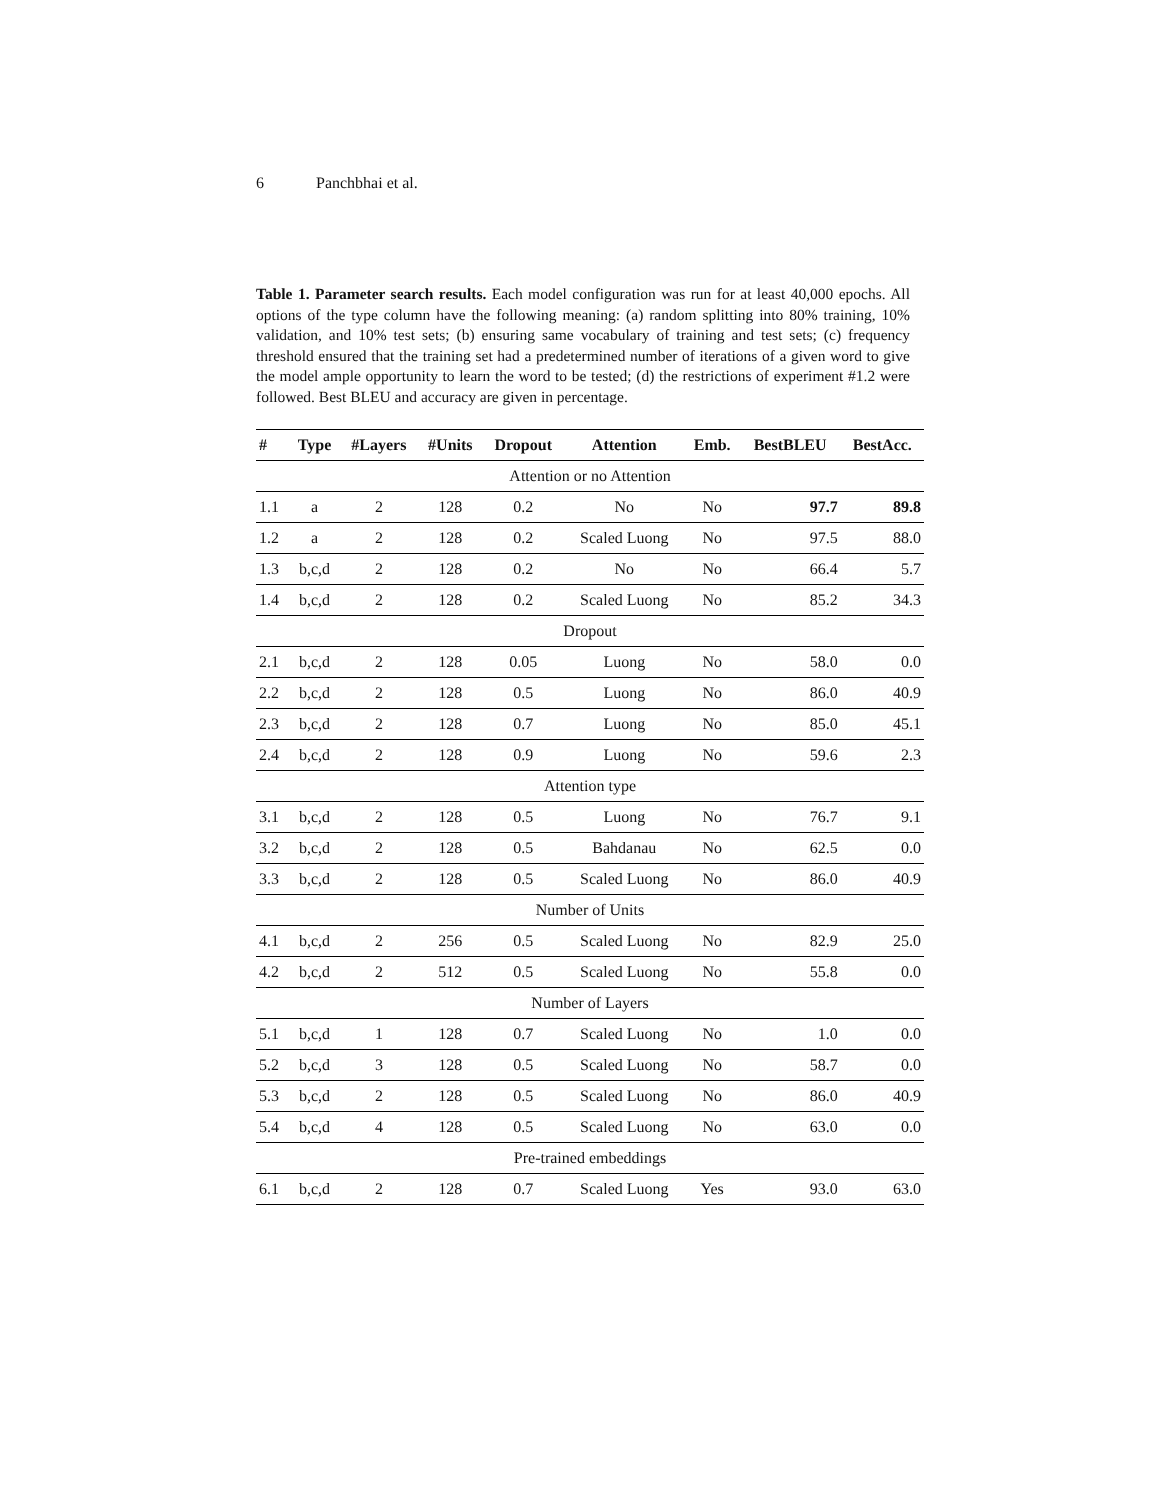6 Panchbhai et al.
Table 1. Parameter search results. Each model configuration was run for at least 40,000 epochs. All options of the type column have the following meaning: (a) random splitting into 80% training, 10% validation, and 10% test sets; (b) ensuring same vocabulary of training and test sets; (c) frequency threshold ensured that the training set had a predetermined number of iterations of a given word to give the model ample opportunity to learn the word to be tested; (d) the restrictions of experiment #1.2 were followed. Best BLEU and accuracy are given in percentage.
| # | Type | #Layers | #Units | Dropout | Attention | Emb. | BestBLEU | BestAcc. |
| --- | --- | --- | --- | --- | --- | --- | --- | --- |
| Attention or no Attention | | | | | | | | |
| 1.1 | a | 2 | 128 | 0.2 | No | No | 97.7 | 89.8 |
| 1.2 | a | 2 | 128 | 0.2 | Scaled Luong | No | 97.5 | 88.0 |
| 1.3 | b,c,d | 2 | 128 | 0.2 | No | No | 66.4 | 5.7 |
| 1.4 | b,c,d | 2 | 128 | 0.2 | Scaled Luong | No | 85.2 | 34.3 |
| Dropout | | | | | | | | |
| 2.1 | b,c,d | 2 | 128 | 0.05 | Luong | No | 58.0 | 0.0 |
| 2.2 | b,c,d | 2 | 128 | 0.5 | Luong | No | 86.0 | 40.9 |
| 2.3 | b,c,d | 2 | 128 | 0.7 | Luong | No | 85.0 | 45.1 |
| 2.4 | b,c,d | 2 | 128 | 0.9 | Luong | No | 59.6 | 2.3 |
| Attention type | | | | | | | | |
| 3.1 | b,c,d | 2 | 128 | 0.5 | Luong | No | 76.7 | 9.1 |
| 3.2 | b,c,d | 2 | 128 | 0.5 | Bahdanau | No | 62.5 | 0.0 |
| 3.3 | b,c,d | 2 | 128 | 0.5 | Scaled Luong | No | 86.0 | 40.9 |
| Number of Units | | | | | | | | |
| 4.1 | b,c,d | 2 | 256 | 0.5 | Scaled Luong | No | 82.9 | 25.0 |
| 4.2 | b,c,d | 2 | 512 | 0.5 | Scaled Luong | No | 55.8 | 0.0 |
| Number of Layers | | | | | | | | |
| 5.1 | b,c,d | 1 | 128 | 0.7 | Scaled Luong | No | 1.0 | 0.0 |
| 5.2 | b,c,d | 3 | 128 | 0.5 | Scaled Luong | No | 58.7 | 0.0 |
| 5.3 | b,c,d | 2 | 128 | 0.5 | Scaled Luong | No | 86.0 | 40.9 |
| 5.4 | b,c,d | 4 | 128 | 0.5 | Scaled Luong | No | 63.0 | 0.0 |
| Pre-trained embeddings | | | | | | | | |
| 6.1 | b,c,d | 2 | 128 | 0.7 | Scaled Luong | Yes | 93.0 | 63.0 |